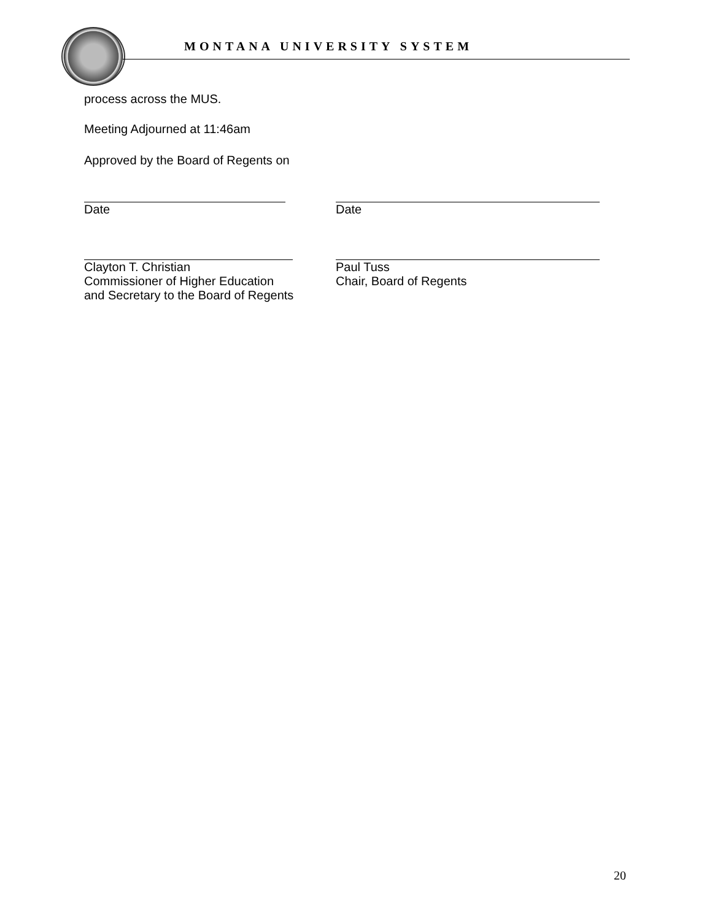MONTANA UNIVERSITY SYSTEM
process across the MUS.
Meeting Adjourned at 11:46am
Approved by the Board of Regents on
Date Date
Clayton T. Christian
Commissioner of Higher Education
and Secretary to the Board of Regents
Paul Tuss
Chair, Board of Regents
20